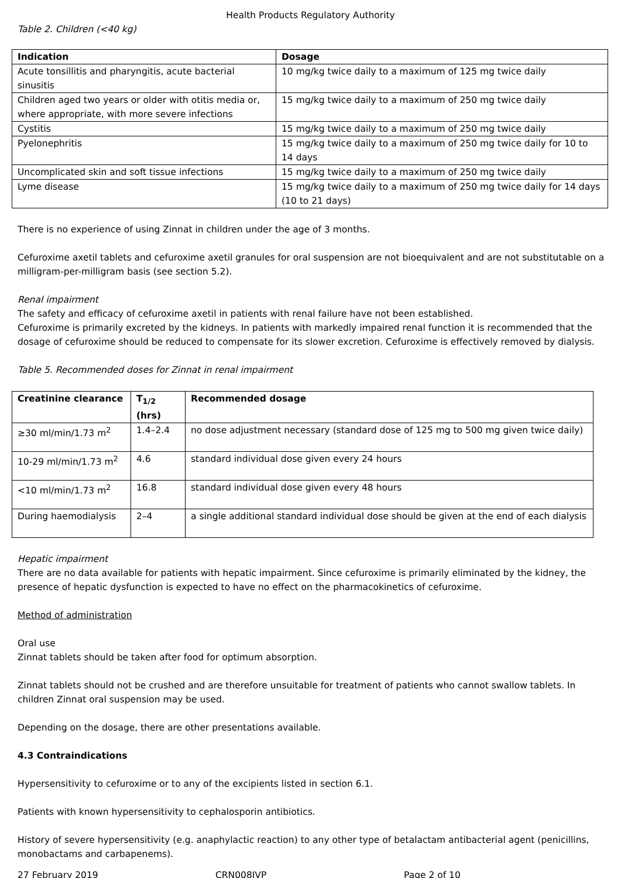Health Products Regulatory Authority
Table 2. Children (<40 kg)
| Indication | Dosage |
| --- | --- |
| Acute tonsillitis and pharyngitis, acute bacterial sinusitis | 10 mg/kg twice daily to a maximum of 125 mg twice daily |
| Children aged two years or older with otitis media or, where appropriate, with more severe infections | 15 mg/kg twice daily to a maximum of 250 mg twice daily |
| Cystitis | 15 mg/kg twice daily to a maximum of 250 mg twice daily |
| Pyelonephritis | 15 mg/kg twice daily to a maximum of 250 mg twice daily for 10 to 14 days |
| Uncomplicated skin and soft tissue infections | 15 mg/kg twice daily to a maximum of 250 mg twice daily |
| Lyme disease | 15 mg/kg twice daily to a maximum of 250 mg twice daily for 14 days (10 to 21 days) |
There is no experience of using Zinnat in children under the age of 3 months.
Cefuroxime axetil tablets and cefuroxime axetil granules for oral suspension are not bioequivalent and are not substitutable on a milligram-per-milligram basis (see section 5.2).
Renal impairment
The safety and efficacy of cefuroxime axetil in patients with renal failure have not been established.
Cefuroxime is primarily excreted by the kidneys. In patients with markedly impaired renal function it is recommended that the dosage of cefuroxime should be reduced to compensate for its slower excretion. Cefuroxime is effectively removed by dialysis.
Table 5. Recommended doses for Zinnat in renal impairment
| Creatinine clearance | T<sub>1/2</sub> (hrs) | Recommended dosage |
| --- | --- | --- |
| ≥30 ml/min/1.73 m<sup>2</sup> | 1.4–2.4 | no dose adjustment necessary (standard dose of 125 mg to 500 mg given twice daily) |
| 10-29 ml/min/1.73 m<sup>2</sup> | 4.6 | standard individual dose given every 24 hours |
| <10 ml/min/1.73 m<sup>2</sup> | 16.8 | standard individual dose given every 48 hours |
| During haemodialysis | 2–4 | a single additional standard individual dose should be given at the end of each dialysis |
Hepatic impairment
There are no data available for patients with hepatic impairment. Since cefuroxime is primarily eliminated by the kidney, the presence of hepatic dysfunction is expected to have no effect on the pharmacokinetics of cefuroxime.
Method of administration
Oral use
Zinnat tablets should be taken after food for optimum absorption.
Zinnat tablets should not be crushed and are therefore unsuitable for treatment of patients who cannot swallow tablets. In children Zinnat oral suspension may be used.
Depending on the dosage, there are other presentations available.
4.3 Contraindications
Hypersensitivity to cefuroxime or to any of the excipients listed in section 6.1.
Patients with known hypersensitivity to cephalosporin antibiotics.
History of severe hypersensitivity (e.g. anaphylactic reaction) to any other type of betalactam antibacterial agent (penicillins, monobactams and carbapenems).
27 February 2019 CRN008JVP Page 2 of 10